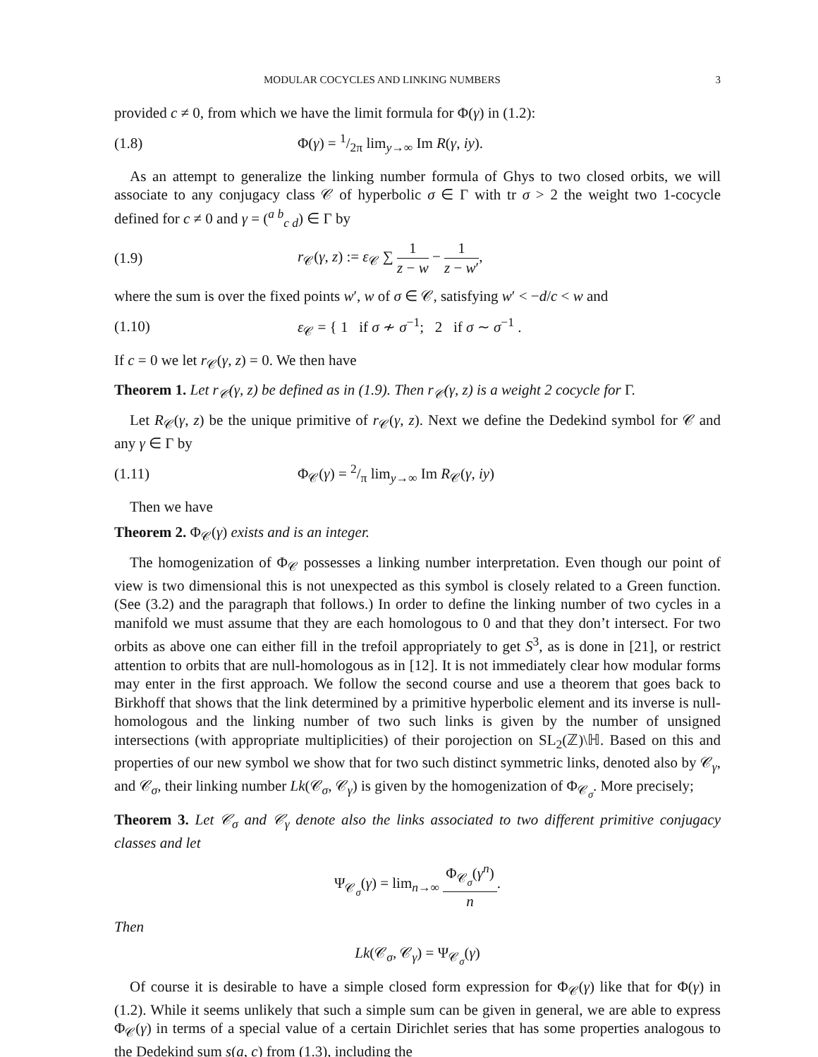MODULAR COCYCLES AND LINKING NUMBERS 3
provided c ≠ 0, from which we have the limit formula for Φ(γ) in (1.2):
(1.8) Φ(γ) = 1/2π lim<sub>y→∞</sub> Im R(γ, iy).
As an attempt to generalize the linking number formula of Ghys to two closed orbits, we will associate to any conjugacy class 𝒞 of hyperbolic σ ∈ Γ with tr σ > 2 the weight two 1-cocycle defined for c ≠ 0 and γ = (<sup>a b</sup><sub>c d</sub>) ∈ Γ by
(1.9) r<sub>𝒞</sub>(γ, z) := ε<sub>𝒞</sub> ∑ 1 z − w − 1 z − w′,
where the sum is over the fixed points w′, w of σ ∈ 𝒞, satisfying w′ < −d/c < w and
(1.10) ε<sub>𝒞</sub> = { 1 if σ ≁ σ<sup>−1</sup>; 2 if σ ∼ σ<sup>−1</sup> .
If c = 0 we let r<sub>𝒞</sub>(γ, z) = 0. We then have
Theorem 1. Let r<sub>𝒞</sub>(γ, z) be defined as in (1.9). Then r<sub>𝒞</sub>(γ, z) is a weight 2 cocycle for Γ.
Let R<sub>𝒞</sub>(γ, z) be the unique primitive of r<sub>𝒞</sub>(γ, z). Next we define the Dedekind symbol for 𝒞 and any γ ∈ Γ by
(1.11) Φ<sub>𝒞</sub>(γ) = 2/π lim<sub>y→∞</sub> Im R<sub>𝒞</sub>(γ, iy)
Then we have
Theorem 2. Φ<sub>𝒞</sub>(γ) exists and is an integer.
The homogenization of Φ<sub>𝒞</sub> possesses a linking number interpretation. Even though our point of view is two dimensional this is not unexpected as this symbol is closely related to a Green function. (See (3.2) and the paragraph that follows.) In order to define the linking number of two cycles in a manifold we must assume that they are each homologous to 0 and that they don’t intersect. For two orbits as above one can either fill in the trefoil appropriately to get S<sup>3</sup>, as is done in [21], or restrict attention to orbits that are null-homologous as in [12]. It is not immediately clear how modular forms may enter in the first approach. We follow the second course and use a theorem that goes back to Birkhoff that shows that the link determined by a primitive hyperbolic element and its inverse is null-homologous and the linking number of two such links is given by the number of unsigned intersections (with appropriate multiplicities) of their porojection on SL<sub>2</sub>(ℤ)\ℍ. Based on this and properties of our new symbol we show that for two such distinct symmetric links, denoted also by 𝒞<sub>γ</sub>, and 𝒞<sub>σ</sub>, their linking number Lk(𝒞<sub>σ</sub>, 𝒞<sub>γ</sub>) is given by the homogenization of Φ<sub>𝒞<sub>σ</sub></sub>. More precisely;
Theorem 3. Let 𝒞<sub>σ</sub> and 𝒞<sub>γ</sub> denote also the links associated to two different primitive conjugacy classes and let
Ψ<sub>𝒞<sub>σ</sub></sub>(γ) = lim<sub>n→∞</sub> Φ<sub>𝒞<sub>σ</sub></sub>(γ<sup>n</sup>) n.
Then
Lk(𝒞<sub>σ</sub>, 𝒞<sub>γ</sub>) = Ψ<sub>𝒞<sub>σ</sub></sub>(γ)
Of course it is desirable to have a simple closed form expression for Φ<sub>𝒞</sub>(γ) like that for Φ(γ) in (1.2). While it seems unlikely that such a simple sum can be given in general, we are able to express Φ<sub>𝒞</sub>(γ) in terms of a special value of a certain Dirichlet series that has some properties analogous to the Dedekind sum s(a, c) from (1.3), including the